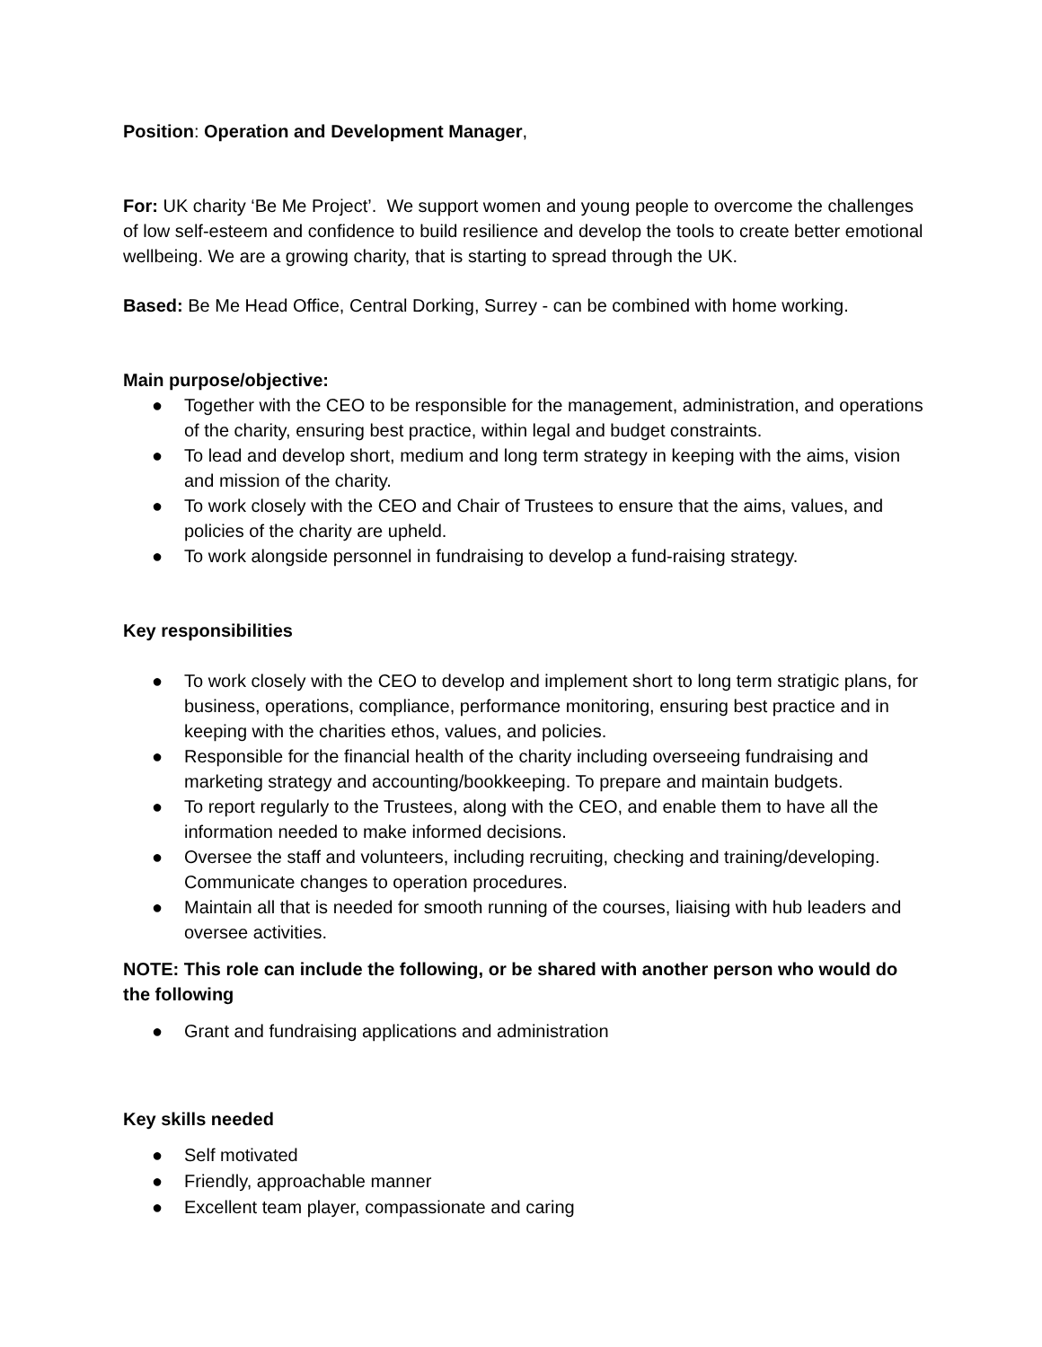Position: Operation and Development Manager,
For: UK charity ‘Be Me Project’. We support women and young people to overcome the challenges of low self-esteem and confidence to build resilience and develop the tools to create better emotional wellbeing. We are a growing charity, that is starting to spread through the UK.
Based: Be Me Head Office, Central Dorking, Surrey - can be combined with home working.
Main purpose/objective:
● Together with the CEO to be responsible for the management, administration, and operations of the charity, ensuring best practice, within legal and budget constraints.
● To lead and develop short, medium and long term strategy in keeping with the aims, vision and mission of the charity.
● To work closely with the CEO and Chair of Trustees to ensure that the aims, values, and policies of the charity are upheld.
● To work alongside personnel in fundraising to develop a fund-raising strategy.
Key responsibilities
● To work closely with the CEO to develop and implement short to long term stratigic plans, for business, operations, compliance, performance monitoring, ensuring best practice and in keeping with the charities ethos, values, and policies.
● Responsible for the financial health of the charity including overseeing fundraising and marketing strategy and accounting/bookkeeping. To prepare and maintain budgets.
● To report regularly to the Trustees, along with the CEO, and enable them to have all the information needed to make informed decisions.
● Oversee the staff and volunteers, including recruiting, checking and training/developing. Communicate changes to operation procedures.
● Maintain all that is needed for smooth running of the courses, liaising with hub leaders and oversee activities.
NOTE: This role can include the following, or be shared with another person who would do the following
● Grant and fundraising applications and administration
Key skills needed
● Self motivated
● Friendly, approachable manner
● Excellent team player, compassionate and caring